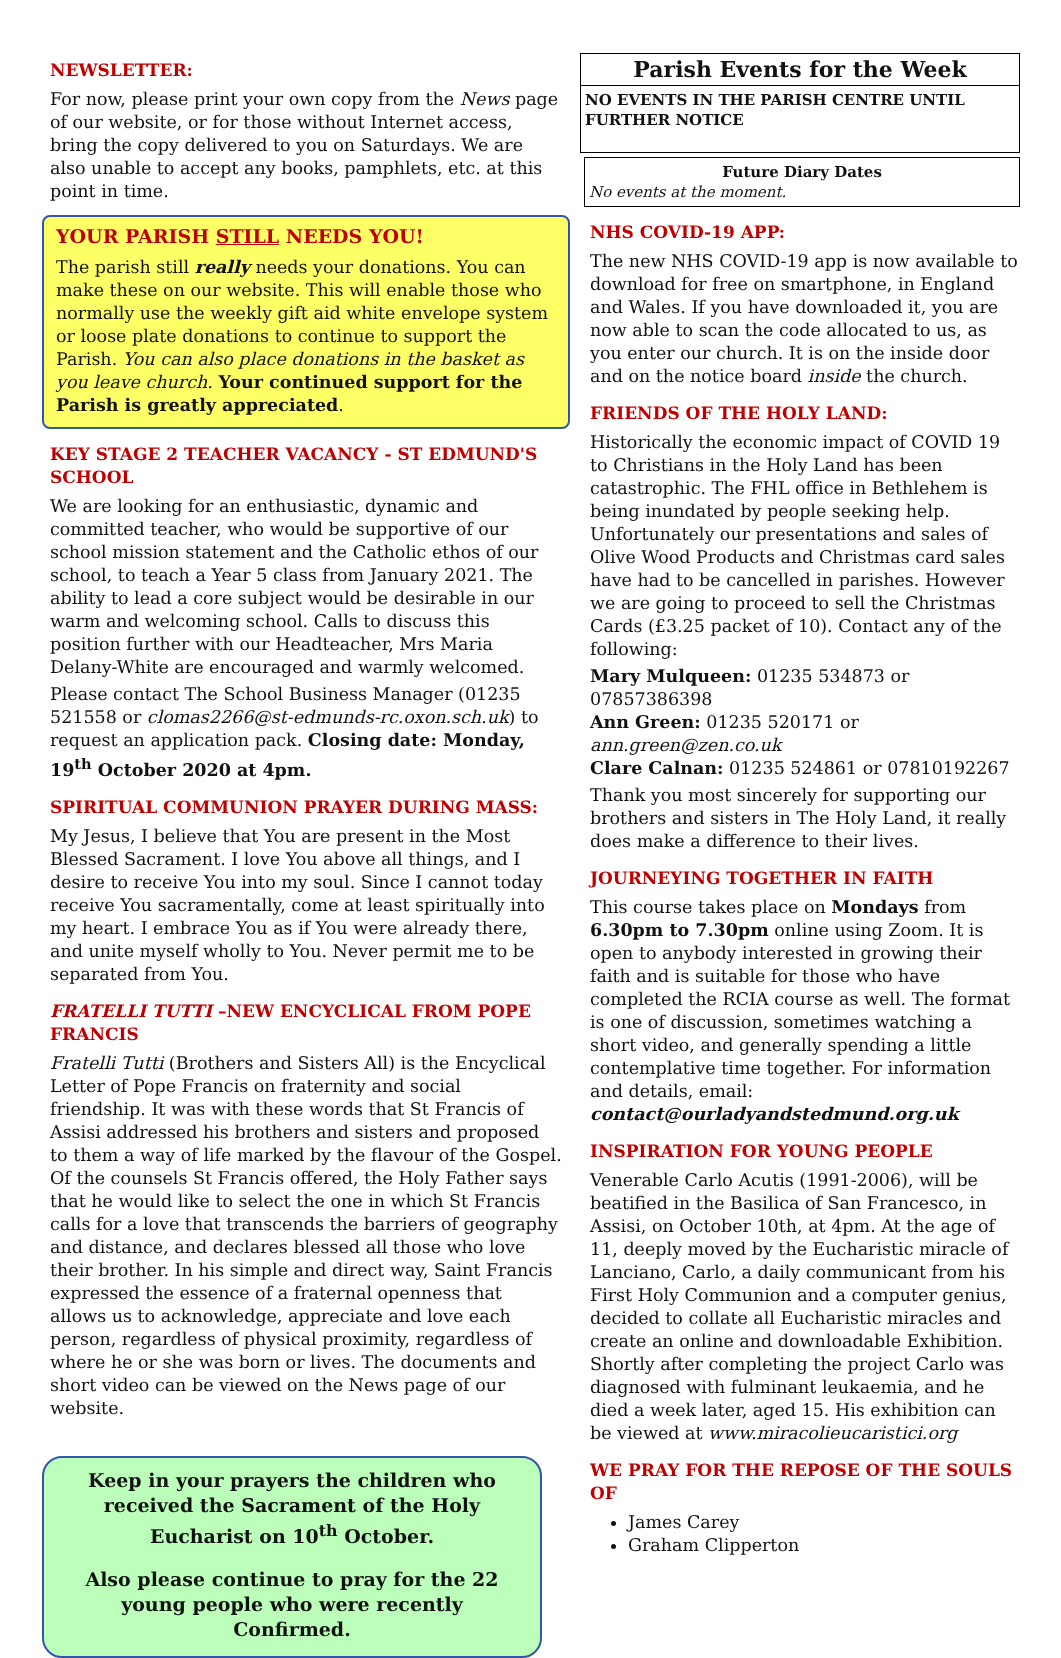NEWSLETTER:
For now, please print your own copy from the News page of our website, or for those without Internet access, bring the copy delivered to you on Saturdays. We are also unable to accept any books, pamphlets, etc. at this point in time.
YOUR PARISH STILL NEEDS YOU!
The parish still really needs your donations. You can make these on our website. This will enable those who normally use the weekly gift aid white envelope system or loose plate donations to continue to support the Parish. You can also place donations in the basket as you leave church. Your continued support for the Parish is greatly appreciated.
KEY STAGE 2 TEACHER VACANCY - ST EDMUND'S SCHOOL
We are looking for an enthusiastic, dynamic and committed teacher, who would be supportive of our school mission statement and the Catholic ethos of our school, to teach a Year 5 class from January 2021. The ability to lead a core subject would be desirable in our warm and welcoming school. Calls to discuss this position further with our Headteacher, Mrs Maria Delany-White are encouraged and warmly welcomed.
Please contact The School Business Manager (01235 521558 or clomas2266@st-edmunds-rc.oxon.sch.uk) to request an application pack. Closing date: Monday, 19<sup>th</sup> October 2020 at 4pm.
SPIRITUAL COMMUNION PRAYER DURING MASS:
My Jesus, I believe that You are present in the Most Blessed Sacrament. I love You above all things, and I desire to receive You into my soul. Since I cannot today receive You sacramentally, come at least spiritually into my heart. I embrace You as if You were already there, and unite myself wholly to You. Never permit me to be separated from You.
FRATELLI TUTTI –NEW ENCYCLICAL FROM POPE FRANCIS
Fratelli Tutti (Brothers and Sisters All) is the Encyclical Letter of Pope Francis on fraternity and social friendship. It was with these words that St Francis of Assisi addressed his brothers and sisters and proposed to them a way of life marked by the flavour of the Gospel. Of the counsels St Francis offered, the Holy Father says that he would like to select the one in which St Francis calls for a love that transcends the barriers of geography and distance, and declares blessed all those who love their brother. In his simple and direct way, Saint Francis expressed the essence of a fraternal openness that allows us to acknowledge, appreciate and love each person, regardless of physical proximity, regardless of where he or she was born or lives. The documents and short video can be viewed on the News page of our website.
Keep in your prayers the children who received the Sacrament of the Holy Eucharist on 10<sup>th</sup> October.
Also please continue to pray for the 22 young people who were recently Confirmed.
Parish Events for the Week
NO EVENTS IN THE PARISH CENTRE UNTIL FURTHER NOTICE
Future Diary Dates
No events at the moment.
NHS COVID-19 APP:
The new NHS COVID-19 app is now available to download for free on smartphone, in England and Wales. If you have downloaded it, you are now able to scan the code allocated to us, as you enter our church. It is on the inside door and on the notice board inside the church.
FRIENDS OF THE HOLY LAND:
Historically the economic impact of COVID 19 to Christians in the Holy Land has been catastrophic. The FHL office in Bethlehem is being inundated by people seeking help. Unfortunately our presentations and sales of Olive Wood Products and Christmas card sales have had to be cancelled in parishes. However we are going to proceed to sell the Christmas Cards (£3.25 packet of 10). Contact any of the following:
Mary Mulqueen: 01235 534873 or 07857386398
Ann Green: 01235 520171 or ann.green@zen.co.uk
Clare Calnan: 01235 524861 or 07810192267
Thank you most sincerely for supporting our brothers and sisters in The Holy Land, it really does make a difference to their lives.
JOURNEYING TOGETHER IN FAITH
This course takes place on Mondays from 6.30pm to 7.30pm online using Zoom. It is open to anybody interested in growing their faith and is suitable for those who have completed the RCIA course as well. The format is one of discussion, sometimes watching a short video, and generally spending a little contemplative time together. For information and details, email:
contact@ourladyandstedmund.org.uk
INSPIRATION FOR YOUNG PEOPLE
Venerable Carlo Acutis (1991-2006), will be beatified in the Basilica of San Francesco, in Assisi, on October 10th, at 4pm. At the age of 11, deeply moved by the Eucharistic miracle of Lanciano, Carlo, a daily communicant from his First Holy Communion and a computer genius, decided to collate all Eucharistic miracles and create an online and downloadable Exhibition. Shortly after completing the project Carlo was diagnosed with fulminant leukaemia, and he died a week later, aged 15. His exhibition can be viewed at www.miracolieucaristici.org
WE PRAY FOR THE REPOSE OF THE SOULS OF
James Carey
Graham Clipperton